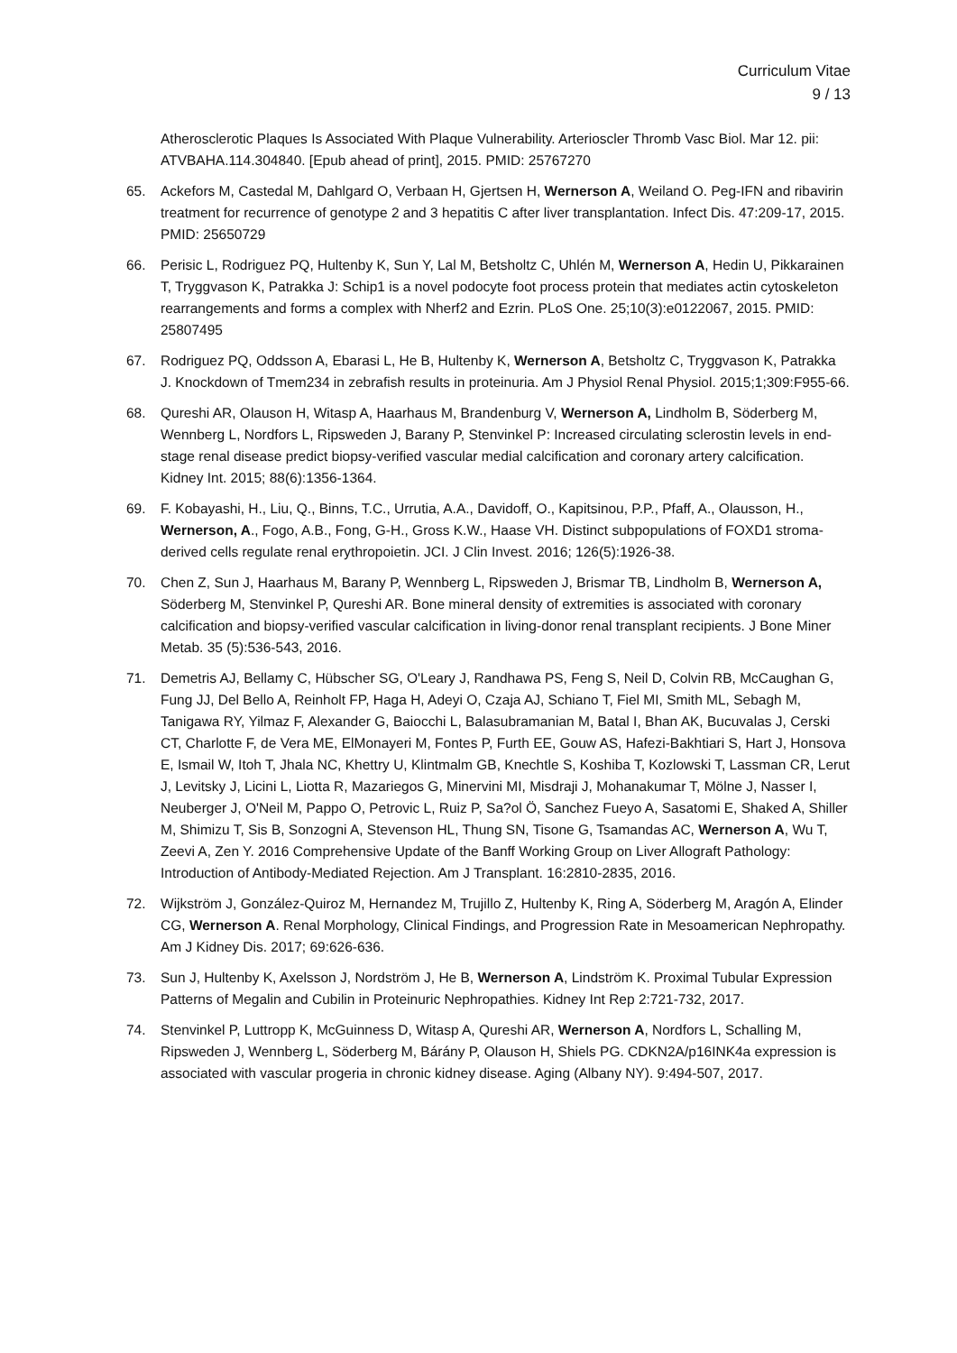Curriculum Vitae
9 / 13
Atherosclerotic Plaques Is Associated With Plaque Vulnerability. Arterioscler Thromb Vasc Biol. Mar 12. pii: ATVBAHA.114.304840. [Epub ahead of print], 2015. PMID: 25767270
65. Ackefors M, Castedal M, Dahlgard O, Verbaan H, Gjertsen H, Wernerson A, Weiland O. Peg-IFN and ribavirin treatment for recurrence of genotype 2 and 3 hepatitis C after liver transplantation. Infect Dis. 47:209-17, 2015. PMID: 25650729
66. Perisic L, Rodriguez PQ, Hultenby K, Sun Y, Lal M, Betsholtz C, Uhlén M, Wernerson A, Hedin U, Pikkarainen T, Tryggvason K, Patrakka J: Schip1 is a novel podocyte foot process protein that mediates actin cytoskeleton rearrangements and forms a complex with Nherf2 and Ezrin. PLoS One. 25;10(3):e0122067, 2015. PMID: 25807495
67. Rodriguez PQ, Oddsson A, Ebarasi L, He B, Hultenby K, Wernerson A, Betsholtz C, Tryggvason K, Patrakka J. Knockdown of Tmem234 in zebrafish results in proteinuria. Am J Physiol Renal Physiol. 2015;1;309:F955-66.
68. Qureshi AR, Olauson H, Witasp A, Haarhaus M, Brandenburg V, Wernerson A, Lindholm B, Söderberg M, Wennberg L, Nordfors L, Ripsweden J, Barany P, Stenvinkel P: Increased circulating sclerostin levels in end-stage renal disease predict biopsy-verified vascular medial calcification and coronary artery calcification. Kidney Int. 2015; 88(6):1356-1364.
69. F. Kobayashi, H., Liu, Q., Binns, T.C., Urrutia, A.A., Davidoff, O., Kapitsinou, P.P., Pfaff, A., Olausson, H., Wernerson, A., Fogo, A.B., Fong, G-H., Gross K.W., Haase VH. Distinct subpopulations of FOXD1 stroma-derived cells regulate renal erythropoietin. JCI. J Clin Invest. 2016; 126(5):1926-38.
70. Chen Z, Sun J, Haarhaus M, Barany P, Wennberg L, Ripsweden J, Brismar TB, Lindholm B, Wernerson A, Söderberg M, Stenvinkel P, Qureshi AR. Bone mineral density of extremities is associated with coronary calcification and biopsy-verified vascular calcification in living-donor renal transplant recipients. J Bone Miner Metab. 35 (5):536-543, 2016.
71. Demetris AJ, Bellamy C, Hübscher SG, O'Leary J, Randhawa PS, Feng S, Neil D, Colvin RB, McCaughan G, Fung JJ, Del Bello A, Reinholt FP, Haga H, Adeyi O, Czaja AJ, Schiano T, Fiel MI, Smith ML, Sebagh M, Tanigawa RY, Yilmaz F, Alexander G, Baiocchi L, Balasubramanian M, Batal I, Bhan AK, Bucuvalas J, Cerski CT, Charlotte F, de Vera ME, ElMonayeri M, Fontes P, Furth EE, Gouw AS, Hafezi-Bakhtiari S, Hart J, Honsova E, Ismail W, Itoh T, Jhala NC, Khettry U, Klintmalm GB, Knechtle S, Koshiba T, Kozlowski T, Lassman CR, Lerut J, Levitsky J, Licini L, Liotta R, Mazariegos G, Minervini MI, Misdraji J, Mohanakumar T, Mölne J, Nasser I, Neuberger J, O'Neil M, Pappo O, Petrovic L, Ruiz P, Sa?ol Ö, Sanchez Fueyo A, Sasatomi E, Shaked A, Shiller M, Shimizu T, Sis B, Sonzogni A, Stevenson HL, Thung SN, Tisone G, Tsamandas AC, Wernerson A, Wu T, Zeevi A, Zen Y. 2016 Comprehensive Update of the Banff Working Group on Liver Allograft Pathology: Introduction of Antibody-Mediated Rejection. Am J Transplant. 16:2810-2835, 2016.
72. Wijkström J, González-Quiroz M, Hernandez M, Trujillo Z, Hultenby K, Ring A, Söderberg M, Aragón A, Elinder CG, Wernerson A. Renal Morphology, Clinical Findings, and Progression Rate in Mesoamerican Nephropathy. Am J Kidney Dis. 2017; 69:626-636.
73. Sun J, Hultenby K, Axelsson J, Nordström J, He B, Wernerson A, Lindström K. Proximal Tubular Expression Patterns of Megalin and Cubilin in Proteinuric Nephropathies. Kidney Int Rep 2:721-732, 2017.
74. Stenvinkel P, Luttropp K, McGuinness D, Witasp A, Qureshi AR, Wernerson A, Nordfors L, Schalling M, Ripsweden J, Wennberg L, Söderberg M, Bárány P, Olauson H, Shiels PG. CDKN2A/p16INK4a expression is associated with vascular progeria in chronic kidney disease. Aging (Albany NY). 9:494-507, 2017.